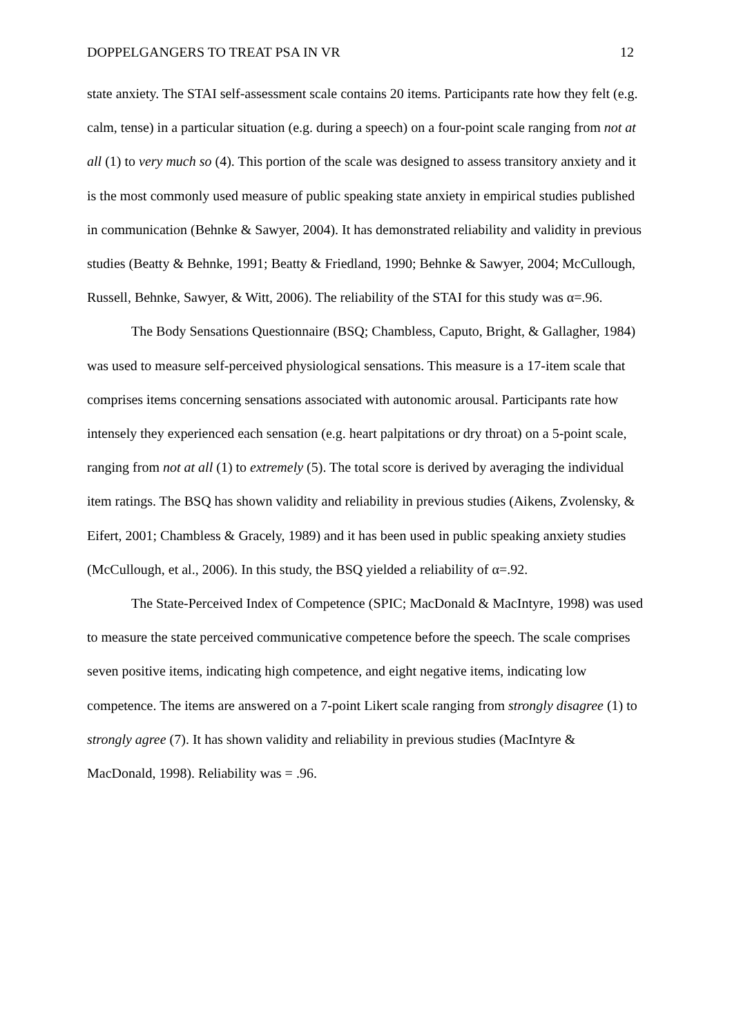DOPPELGANGERS TO TREAT PSA IN VR 12
state anxiety. The STAI self-assessment scale contains 20 items. Participants rate how they felt (e.g. calm, tense) in a particular situation (e.g. during a speech) on a four-point scale ranging from not at all (1) to very much so (4). This portion of the scale was designed to assess transitory anxiety and it is the most commonly used measure of public speaking state anxiety in empirical studies published in communication (Behnke & Sawyer, 2004). It has demonstrated reliability and validity in previous studies (Beatty & Behnke, 1991; Beatty & Friedland, 1990; Behnke & Sawyer, 2004; McCullough, Russell, Behnke, Sawyer, & Witt, 2006). The reliability of the STAI for this study was α=.96.
The Body Sensations Questionnaire (BSQ; Chambless, Caputo, Bright, & Gallagher, 1984) was used to measure self-perceived physiological sensations. This measure is a 17-item scale that comprises items concerning sensations associated with autonomic arousal. Participants rate how intensely they experienced each sensation (e.g. heart palpitations or dry throat) on a 5-point scale, ranging from not at all (1) to extremely (5). The total score is derived by averaging the individual item ratings. The BSQ has shown validity and reliability in previous studies (Aikens, Zvolensky, & Eifert, 2001; Chambless & Gracely, 1989) and it has been used in public speaking anxiety studies (McCullough, et al., 2006). In this study, the BSQ yielded a reliability of α=.92.
The State-Perceived Index of Competence (SPIC; MacDonald & MacIntyre, 1998) was used to measure the state perceived communicative competence before the speech. The scale comprises seven positive items, indicating high competence, and eight negative items, indicating low competence. The items are answered on a 7-point Likert scale ranging from strongly disagree (1) to strongly agree (7). It has shown validity and reliability in previous studies (MacIntyre & MacDonald, 1998). Reliability was = .96.